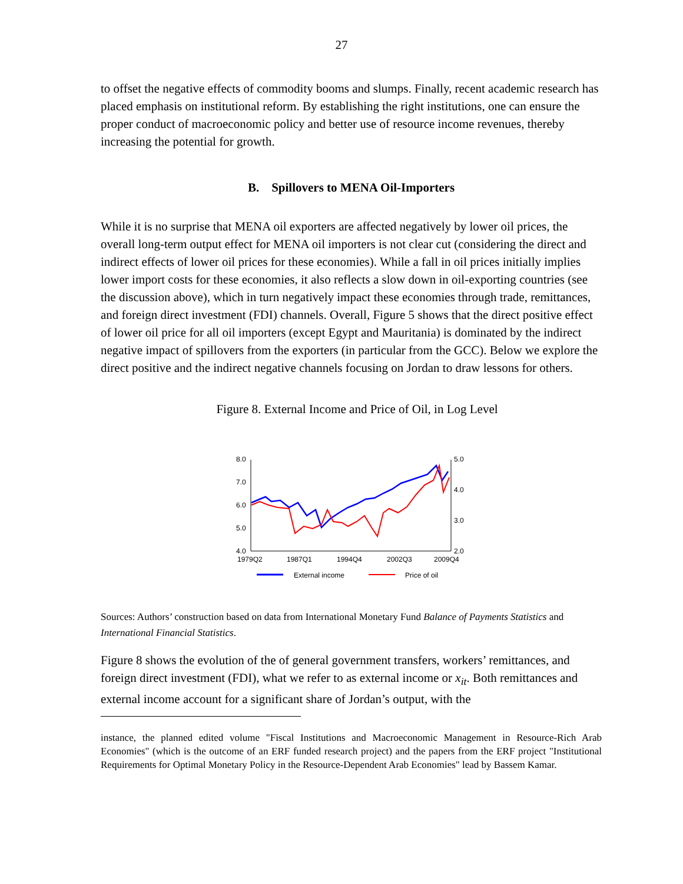27
to offset the negative effects of commodity booms and slumps. Finally, recent academic research has placed emphasis on institutional reform. By establishing the right institutions, one can ensure the proper conduct of macroeconomic policy and better use of resource income revenues, thereby increasing the potential for growth.
B. Spillovers to MENA Oil-Importers
While it is no surprise that MENA oil exporters are affected negatively by lower oil prices, the overall long-term output effect for MENA oil importers is not clear cut (considering the direct and indirect effects of lower oil prices for these economies). While a fall in oil prices initially implies lower import costs for these economies, it also reflects a slow down in oil-exporting countries (see the discussion above), which in turn negatively impact these economies through trade, remittances, and foreign direct investment (FDI) channels. Overall, Figure 5 shows that the direct positive effect of lower oil price for all oil importers (except Egypt and Mauritania) is dominated by the indirect negative impact of spillovers from the exporters (in particular from the GCC). Below we explore the direct positive and the indirect negative channels focusing on Jordan to draw lessons for others.
Figure 8. External Income and Price of Oil, in Log Level
8.0
7.0
6.0
5.0
4.0
5.0
4.0
3.0
2.0
1979Q2
1987Q1
1994Q4
2002Q3
2009Q4
External income
Price of oil
Sources: Authors’ construction based on data from International Monetary Fund Balance of Payments Statistics and International Financial Statistics.
Figure 8 shows the evolution of the of general government transfers, workers’ remittances, and foreign direct investment (FDI), what we refer to as external income or x<sub>it</sub>. Both remittances and external income account for a significant share of Jordan’s output, with the
instance, the planned edited volume "Fiscal Institutions and Macroeconomic Management in Resource-Rich Arab Economies" (which is the outcome of an ERF funded research project) and the papers from the ERF project "Institutional Requirements for Optimal Monetary Policy in the Resource-Dependent Arab Economies" lead by Bassem Kamar.